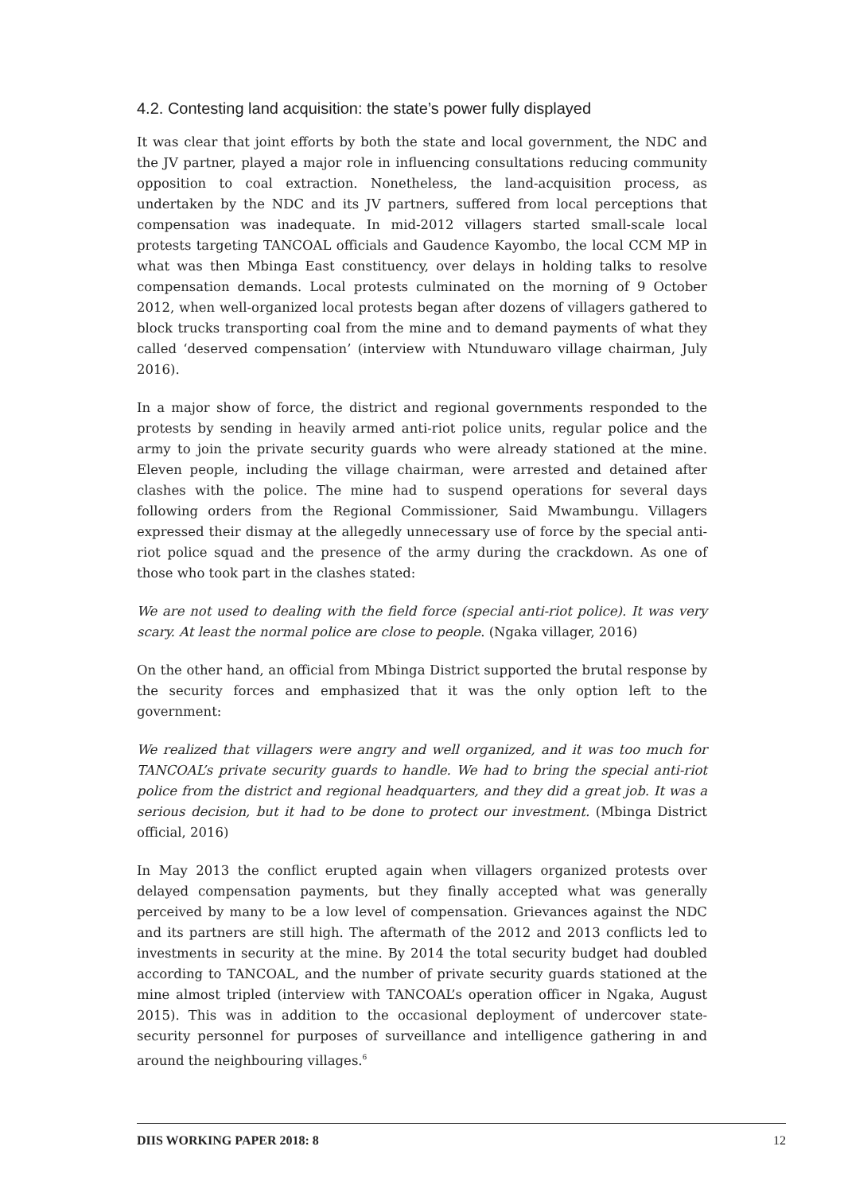4.2. Contesting land acquisition: the state’s power fully displayed
It was clear that joint efforts by both the state and local government, the NDC and the JV partner, played a major role in influencing consultations reducing community opposition to coal extraction. Nonetheless, the land-acquisition process, as undertaken by the NDC and its JV partners, suffered from local perceptions that compensation was inadequate. In mid-2012 villagers started small-scale local protests targeting TANCOAL officials and Gaudence Kayombo, the local CCM MP in what was then Mbinga East constituency, over delays in holding talks to resolve compensation demands. Local protests culminated on the morning of 9 October 2012, when well-organized local protests began after dozens of villagers gathered to block trucks transporting coal from the mine and to demand payments of what they called ‘deserved compensation’ (interview with Ntunduwaro village chairman, July 2016).
In a major show of force, the district and regional governments responded to the protests by sending in heavily armed anti-riot police units, regular police and the army to join the private security guards who were already stationed at the mine. Eleven people, including the village chairman, were arrested and detained after clashes with the police. The mine had to suspend operations for several days following orders from the Regional Commissioner, Said Mwambungu. Villagers expressed their dismay at the allegedly unnecessary use of force by the special anti-riot police squad and the presence of the army during the crackdown. As one of those who took part in the clashes stated:
We are not used to dealing with the field force (special anti-riot police). It was very scary. At least the normal police are close to people. (Ngaka villager, 2016)
On the other hand, an official from Mbinga District supported the brutal response by the security forces and emphasized that it was the only option left to the government:
We realized that villagers were angry and well organized, and it was too much for TANCOAL’s private security guards to handle. We had to bring the special anti-riot police from the district and regional headquarters, and they did a great job. It was a serious decision, but it had to be done to protect our investment. (Mbinga District official, 2016)
In May 2013 the conflict erupted again when villagers organized protests over delayed compensation payments, but they finally accepted what was generally perceived by many to be a low level of compensation. Grievances against the NDC and its partners are still high. The aftermath of the 2012 and 2013 conflicts led to investments in security at the mine. By 2014 the total security budget had doubled according to TANCOAL, and the number of private security guards stationed at the mine almost tripled (interview with TANCOAL’s operation officer in Ngaka, August 2015). This was in addition to the occasional deployment of undercover state-security personnel for purposes of surveillance and intelligence gathering in and around the neighbouring villages.<sup>6</sup>
DIIS WORKING PAPER 2018: 8 12